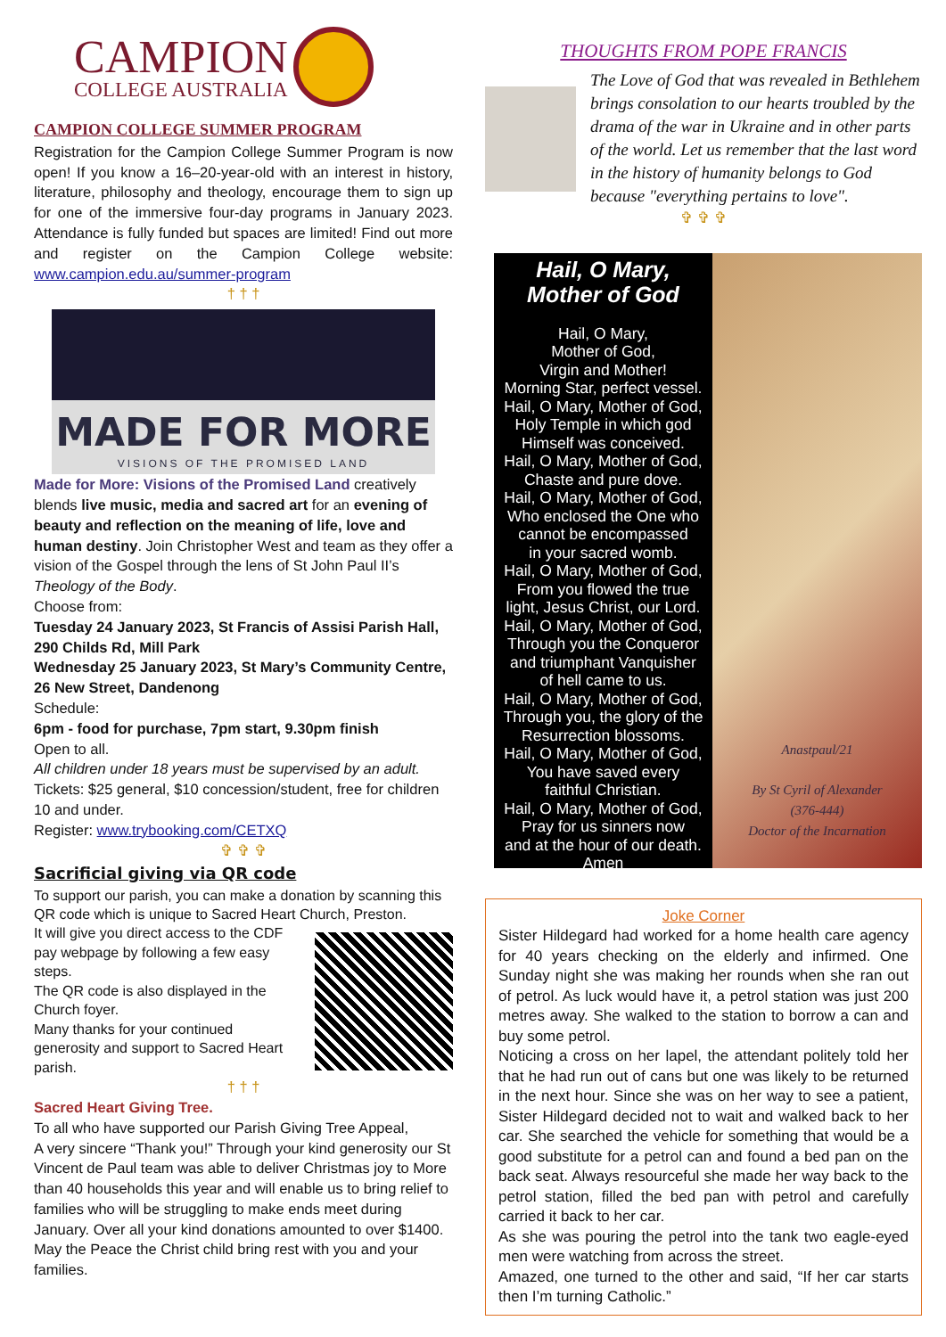CAMPION
COLLEGE AUSTRALIA
CAMPION COLLEGE SUMMER PROGRAM
Registration for the Campion College Summer Program is now open! If you know a 16–20-year-old with an interest in history, literature, philosophy and theology, encourage them to sign up for one of the immersive four-day programs in January 2023. Attendance is fully funded but spaces are limited! Find out more and register on the Campion College website: www.campion.edu.au/summer-program
† † †
MADE FOR MORE
VISIONS OF THE PROMISED LAND
Made for More: Visions of the Promised Land creatively blends live music, media and sacred art for an evening of beauty and reflection on the meaning of life, love and human destiny. Join Christopher West and team as they offer a vision of the Gospel through the lens of St John Paul II’s Theology of the Body.
Choose from:
Tuesday 24 January 2023, St Francis of Assisi Parish Hall, 290 Childs Rd, Mill Park
Wednesday 25 January 2023, St Mary’s Community Centre, 26 New Street, Dandenong
Schedule:
6pm - food for purchase, 7pm start, 9.30pm finish
Open to all.
All children under 18 years must be supervised by an adult.
Tickets: $25 general, $10 concession/student, free for children 10 and under.
Register: www.trybooking.com/CETXQ
✞ ✞ ✞
Sacrificial giving via QR code
To support our parish, you can make a donation by scanning this QR code which is unique to Sacred Heart Church, Preston.
It will give you direct access to the CDF pay webpage by following a few easy steps.
The QR code is also displayed in the Church foyer.
Many thanks for your continued generosity and support to Sacred Heart parish.
† † †
Sacred Heart Giving Tree.
To all who have supported our Parish Giving Tree Appeal,
A very sincere “Thank you!” Through your kind generosity our St Vincent de Paul team was able to deliver Christmas joy to More than 40 households this year and will enable us to bring relief to families who will be struggling to make ends meet during January. Over all your kind donations amounted to over $1400.
May the Peace the Christ child bring rest with you and your families.
THOUGHTS FROM POPE FRANCIS
The Love of God that was revealed in Bethlehem brings consolation to our hearts troubled by the drama of the war in Ukraine and in other parts of the world. Let us remember that the last word in the history of humanity belongs to God because "everything pertains to love".
✞ ✞ ✞
Hail, O Mary,
Mother of God
Hail, O Mary,
Mother of God,
Virgin and Mother!
Morning Star, perfect vessel.
Hail, O Mary, Mother of God,
Holy Temple in which god
Himself was conceived.
Hail, O Mary, Mother of God,
Chaste and pure dove.
Hail, O Mary, Mother of God,
Who enclosed the One who
cannot be encompassed
in your sacred womb.
Hail, O Mary, Mother of God,
From you flowed the true
light, Jesus Christ, our Lord.
Hail, O Mary, Mother of God,
Through you the Conqueror
and triumphant Vanquisher
of hell came to us.
Hail, O Mary, Mother of God,
Through you, the glory of the
Resurrection blossoms.
Hail, O Mary, Mother of God,
You have saved every
faithful Christian.
Hail, O Mary, Mother of God,
Pray for us sinners now
and at the hour of our death.
Amen
Anastpaul/21
By St Cyril of Alexander
(376-444)
Doctor of the Incarnation
Joke Corner
Sister Hildegard had worked for a home health care agency for 40 years checking on the elderly and infirmed. One Sunday night she was making her rounds when she ran out of petrol. As luck would have it, a petrol station was just 200 metres away. She walked to the station to borrow a can and buy some petrol.
Noticing a cross on her lapel, the attendant politely told her that he had run out of cans but one was likely to be returned in the next hour. Since she was on her way to see a patient, Sister Hildegard decided not to wait and walked back to her car. She searched the vehicle for something that would be a good substitute for a petrol can and found a bed pan on the back seat. Always resourceful she made her way back to the petrol station, filled the bed pan with petrol and carefully carried it back to her car.
As she was pouring the petrol into the tank two eagle-eyed men were watching from across the street.
Amazed, one turned to the other and said, “If her car starts then I’m turning Catholic.”